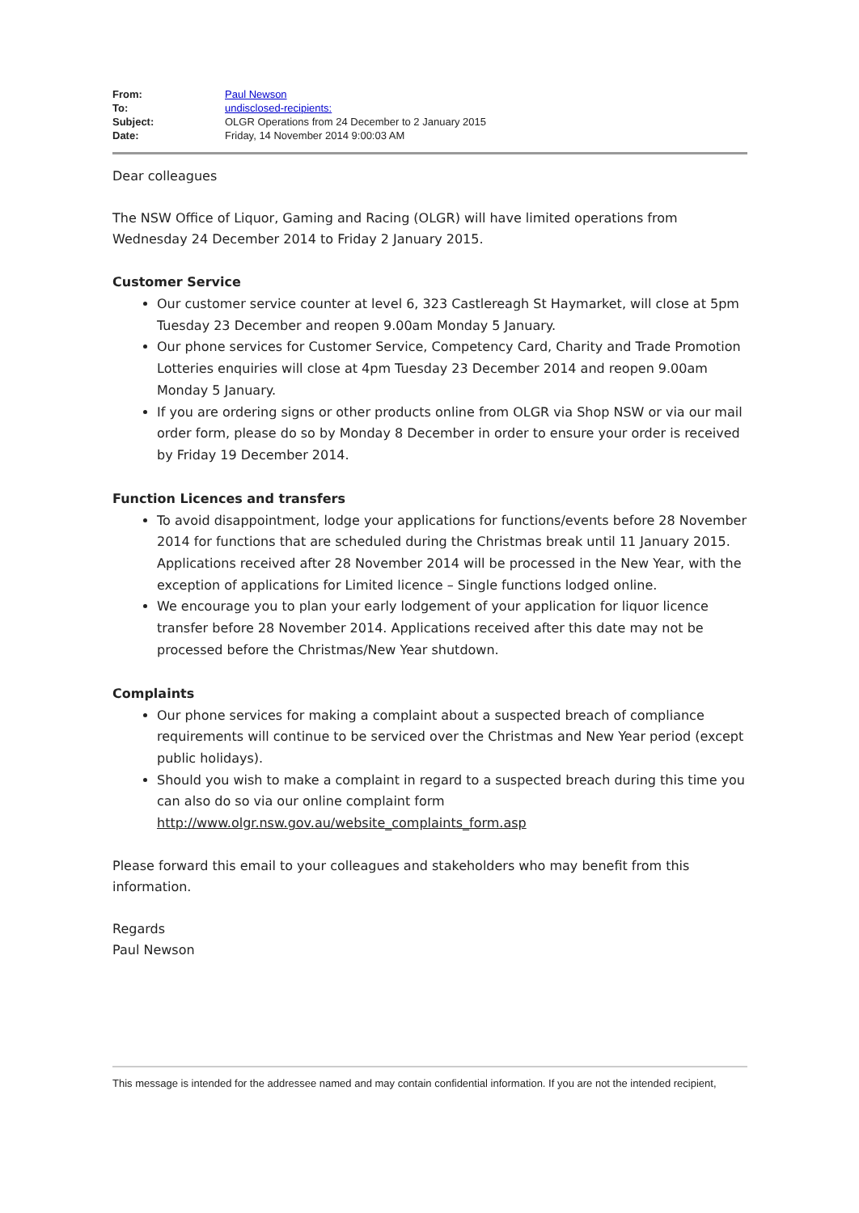| From: | Paul Newson |
| To: | undisclosed-recipients: |
| Subject: | OLGR Operations from 24 December to 2 January 2015 |
| Date: | Friday, 14 November 2014 9:00:03 AM |
Dear colleagues
The NSW Office of Liquor, Gaming and Racing (OLGR) will have limited operations from Wednesday 24 December 2014 to Friday 2 January 2015.
Customer Service
Our customer service counter at level 6, 323 Castlereagh St Haymarket, will close at 5pm Tuesday 23 December and reopen 9.00am Monday 5 January.
Our phone services for Customer Service, Competency Card, Charity and Trade Promotion Lotteries enquiries will close at 4pm Tuesday 23 December 2014 and reopen 9.00am Monday 5 January.
If you are ordering signs or other products online from OLGR via Shop NSW or via our mail order form, please do so by Monday 8 December in order to ensure your order is received by Friday 19 December 2014.
Function Licences and transfers
To avoid disappointment, lodge your applications for functions/events before 28 November 2014 for functions that are scheduled during the Christmas break until 11 January 2015. Applications received after 28 November 2014 will be processed in the New Year, with the exception of applications for Limited licence – Single functions lodged online.
We encourage you to plan your early lodgement of your application for liquor licence transfer before 28 November 2014. Applications received after this date may not be processed before the Christmas/New Year shutdown.
Complaints
Our phone services for making a complaint about a suspected breach of compliance requirements will continue to be serviced over the Christmas and New Year period (except public holidays).
Should you wish to make a complaint in regard to a suspected breach during this time you can also do so via our online complaint form http://www.olgr.nsw.gov.au/website_complaints_form.asp
Please forward this email to your colleagues and stakeholders who may benefit from this information.
Regards
Paul Newson
This message is intended for the addressee named and may contain confidential information. If you are not the intended recipient,